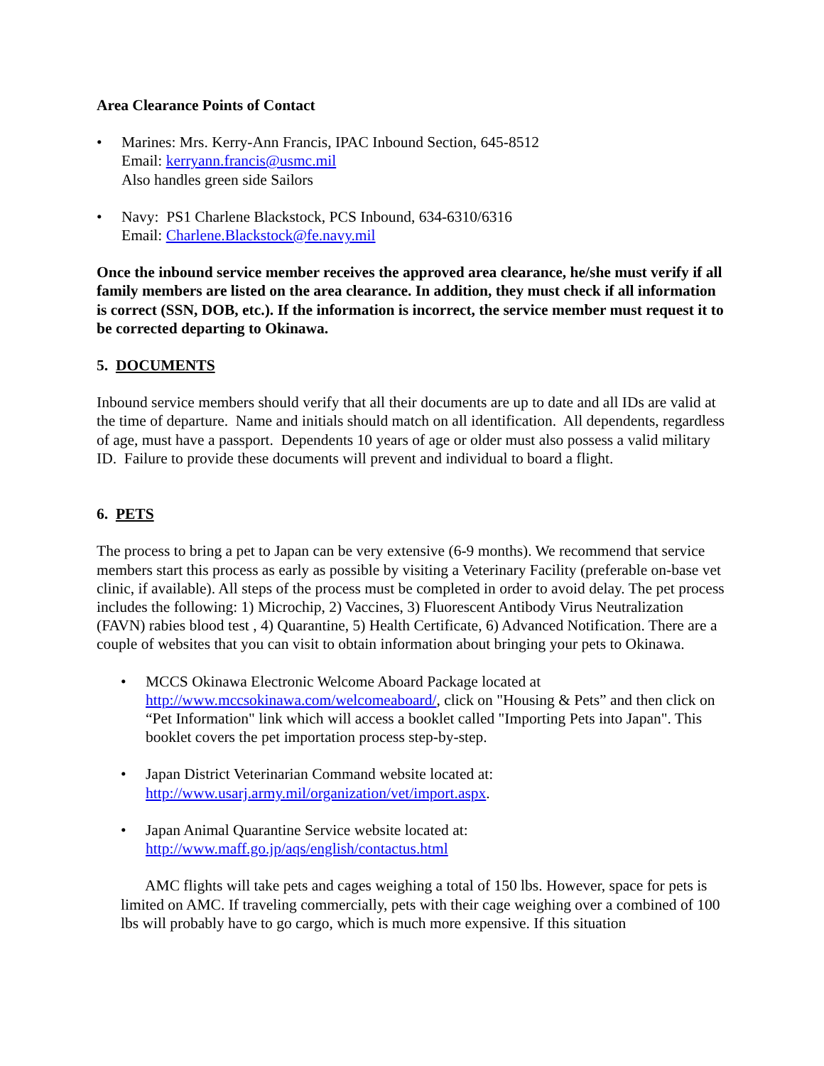Area Clearance Points of Contact
• Marines: Mrs. Kerry-Ann Francis, IPAC Inbound Section, 645-8512
Email: kerryann.francis@usmc.mil
Also handles green side Sailors
• Navy: PS1 Charlene Blackstock, PCS Inbound, 634-6310/6316
Email: Charlene.Blackstock@fe.navy.mil
Once the inbound service member receives the approved area clearance, he/she must verify if all family members are listed on the area clearance. In addition, they must check if all information is correct (SSN, DOB, etc.). If the information is incorrect, the service member must request it to be corrected departing to Okinawa.
5. DOCUMENTS
Inbound service members should verify that all their documents are up to date and all IDs are valid at the time of departure. Name and initials should match on all identification. All dependents, regardless of age, must have a passport. Dependents 10 years of age or older must also possess a valid military ID. Failure to provide these documents will prevent and individual to board a flight.
6. PETS
The process to bring a pet to Japan can be very extensive (6-9 months). We recommend that service members start this process as early as possible by visiting a Veterinary Facility (preferable on-base vet clinic, if available). All steps of the process must be completed in order to avoid delay. The pet process includes the following: 1) Microchip, 2) Vaccines, 3) Fluorescent Antibody Virus Neutralization (FAVN) rabies blood test , 4) Quarantine, 5) Health Certificate, 6) Advanced Notification. There are a couple of websites that you can visit to obtain information about bringing your pets to Okinawa.
• MCCS Okinawa Electronic Welcome Aboard Package located at http://www.mccsokinawa.com/welcomeaboard/, click on "Housing & Pets” and then click on “Pet Information" link which will access a booklet called "Importing Pets into Japan". This booklet covers the pet importation process step-by-step.
• Japan District Veterinarian Command website located at:
http://www.usarj.army.mil/organization/vet/import.aspx.
• Japan Animal Quarantine Service website located at:
http://www.maff.go.jp/aqs/english/contactus.html
AMC flights will take pets and cages weighing a total of 150 lbs. However, space for pets is limited on AMC. If traveling commercially, pets with their cage weighing over a combined of 100 lbs will probably have to go cargo, which is much more expensive. If this situation